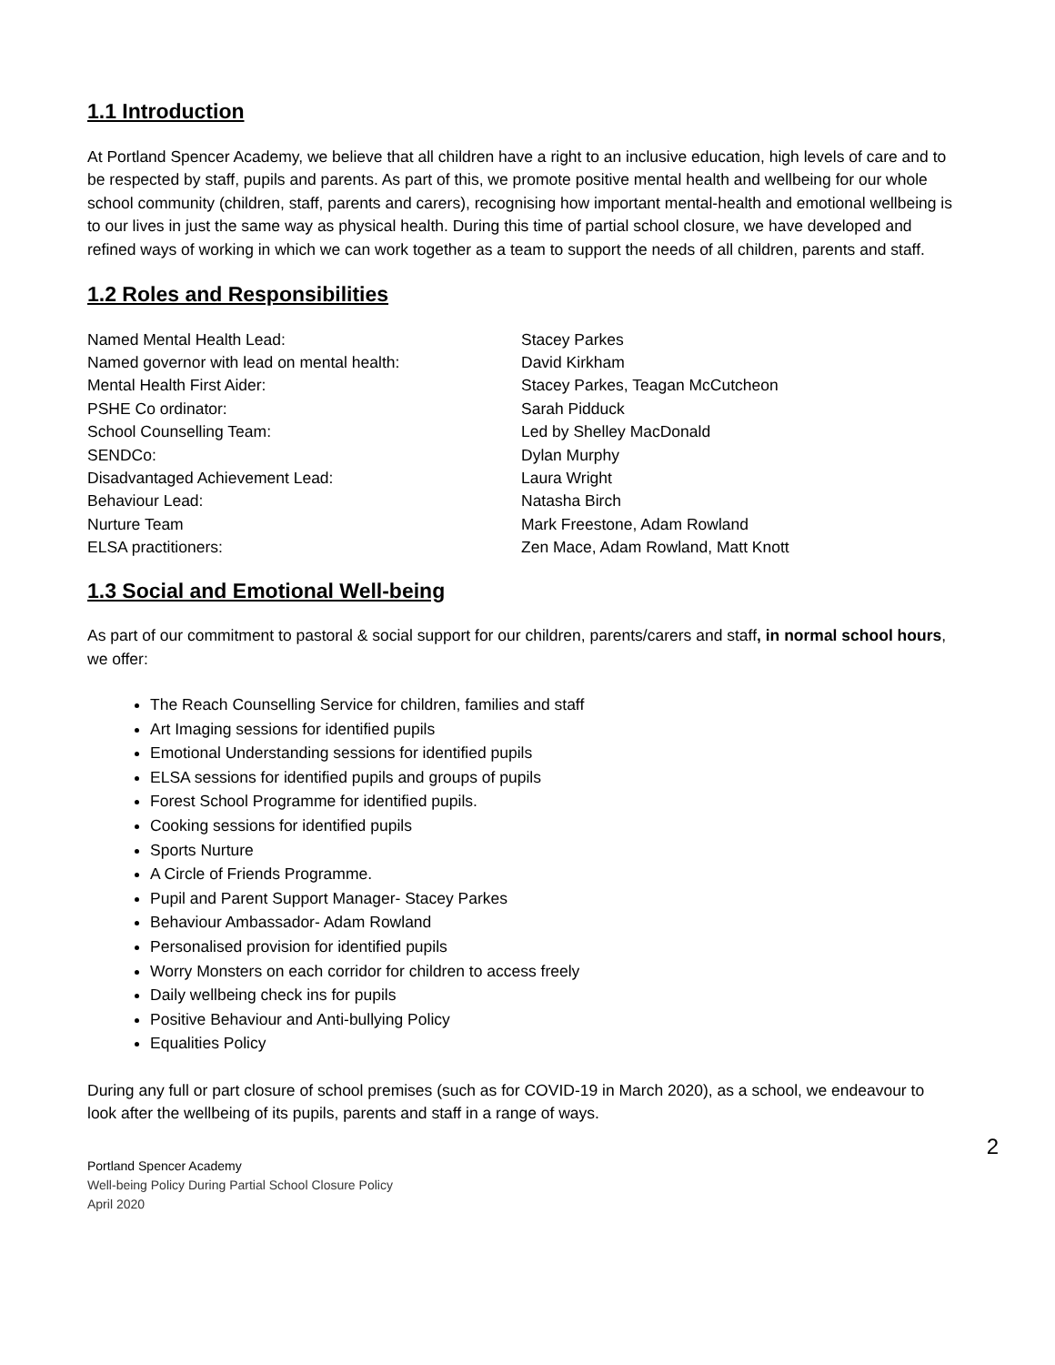1.1 Introduction
At Portland Spencer Academy, we believe that all children have a right to an inclusive education, high levels of care and to be respected by staff, pupils and parents. As part of this, we promote positive mental health and wellbeing for our whole school community (children, staff, parents and carers), recognising how important mental-health and emotional wellbeing is to our lives in just the same way as physical health. During this time of partial school closure, we have developed and refined ways of working in which we can work together as a team to support the needs of all children, parents and staff.
1.2 Roles and Responsibilities
| Named Mental Health Lead: | Stacey Parkes |
| Named governor with lead on mental health: | David Kirkham |
| Mental Health First Aider: | Stacey Parkes, Teagan McCutcheon |
| PSHE Co ordinator: | Sarah Pidduck |
| School Counselling Team: | Led by Shelley MacDonald |
| SENDCo: | Dylan Murphy |
| Disadvantaged Achievement Lead: | Laura Wright |
| Behaviour Lead: | Natasha Birch |
| Nurture Team | Mark Freestone, Adam Rowland |
| ELSA practitioners: | Zen Mace, Adam Rowland, Matt Knott |
1.3 Social and Emotional Well-being
As part of our commitment to pastoral & social support for our children, parents/carers and staff, in normal school hours, we offer:
The Reach Counselling Service for children, families and staff
Art Imaging sessions for identified pupils
Emotional Understanding sessions for identified pupils
ELSA sessions for identified pupils and groups of pupils
Forest School Programme for identified pupils.
Cooking sessions for identified pupils
Sports Nurture
A Circle of Friends Programme.
Pupil and Parent Support Manager- Stacey Parkes
Behaviour Ambassador- Adam Rowland
Personalised provision for identified pupils
Worry Monsters on each corridor for children to access freely
Daily wellbeing check ins for pupils
Positive Behaviour and Anti-bullying Policy
Equalities Policy
During any full or part closure of school premises (such as for COVID-19 in March 2020), as a school, we endeavour to look after the wellbeing of its pupils, parents and staff in a range of ways.
2
Portland Spencer Academy
Well-being Policy During Partial School Closure Policy
April 2020